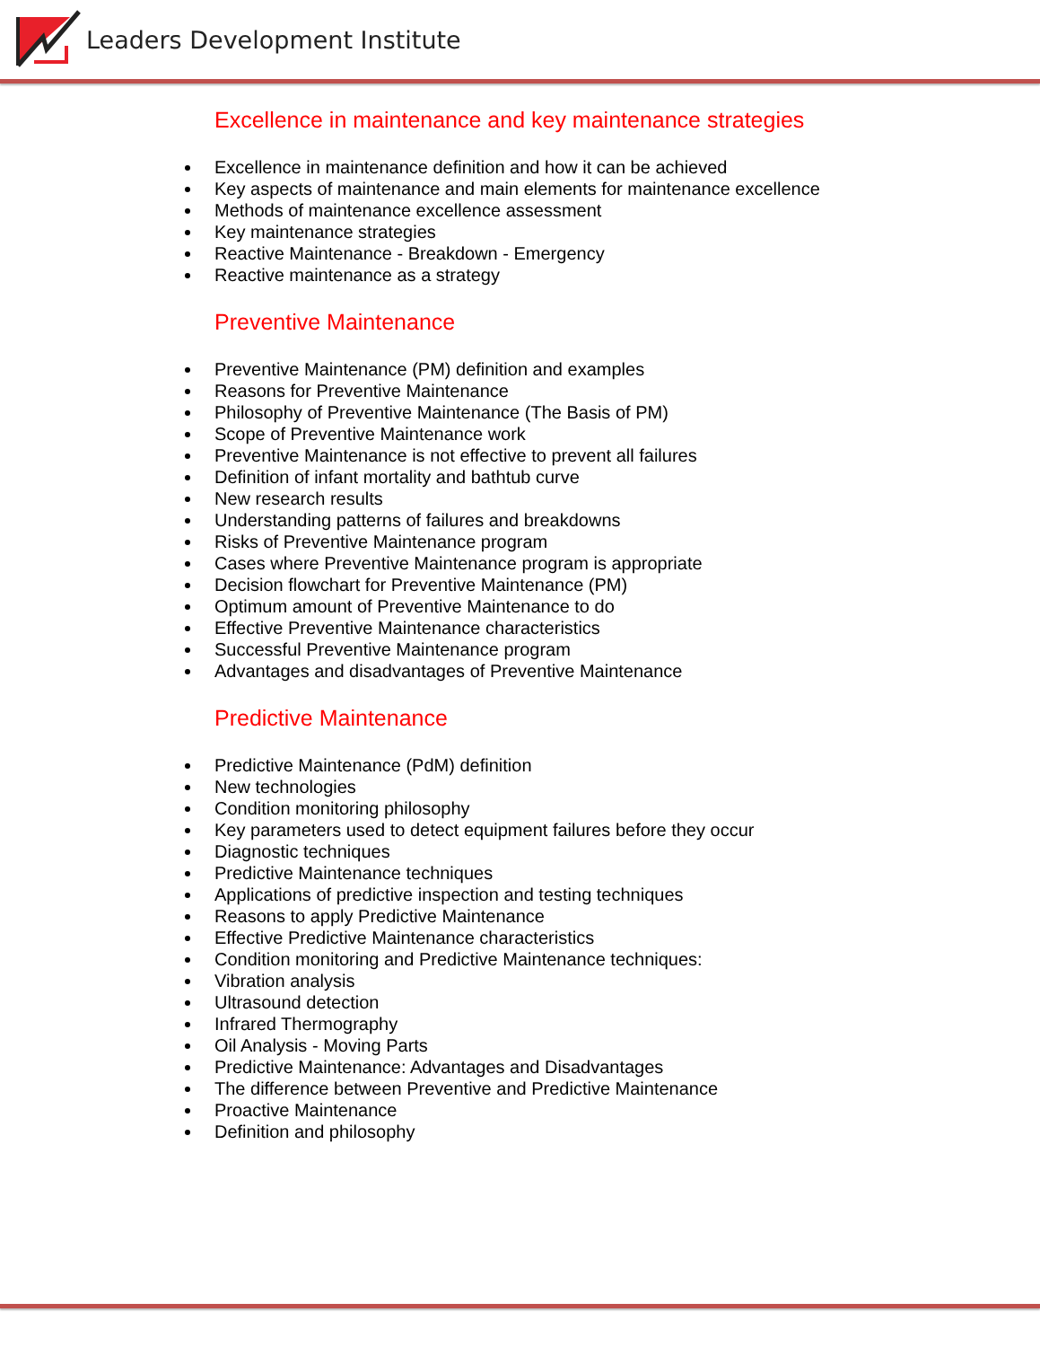Leaders Development Institute
Excellence in maintenance and key maintenance strategies
Excellence in maintenance definition and how it can be achieved
Key aspects of maintenance and main elements for maintenance excellence
Methods of maintenance excellence assessment
Key maintenance strategies
Reactive Maintenance - Breakdown - Emergency
Reactive maintenance as a strategy
Preventive Maintenance
Preventive Maintenance (PM) definition and examples
Reasons for Preventive Maintenance
Philosophy of Preventive Maintenance (The Basis of PM)
Scope of Preventive Maintenance work
Preventive Maintenance is not effective to prevent all failures
Definition of infant mortality and bathtub curve
New research results
Understanding patterns of failures and breakdowns
Risks of Preventive Maintenance program
Cases where Preventive Maintenance program is appropriate
Decision flowchart for Preventive Maintenance (PM)
Optimum amount of Preventive Maintenance to do
Effective Preventive Maintenance characteristics
Successful Preventive Maintenance program
Advantages and disadvantages of Preventive Maintenance
Predictive Maintenance
Predictive Maintenance (PdM) definition
New technologies
Condition monitoring philosophy
Key parameters used to detect equipment failures before they occur
Diagnostic techniques
Predictive Maintenance techniques
Applications of predictive inspection and testing techniques
Reasons to apply Predictive Maintenance
Effective Predictive Maintenance characteristics
Condition monitoring and Predictive Maintenance techniques:
Vibration analysis
Ultrasound detection
Infrared Thermography
Oil Analysis - Moving Parts
Predictive Maintenance: Advantages and Disadvantages
The difference between Preventive and Predictive Maintenance
Proactive Maintenance
Definition and philosophy